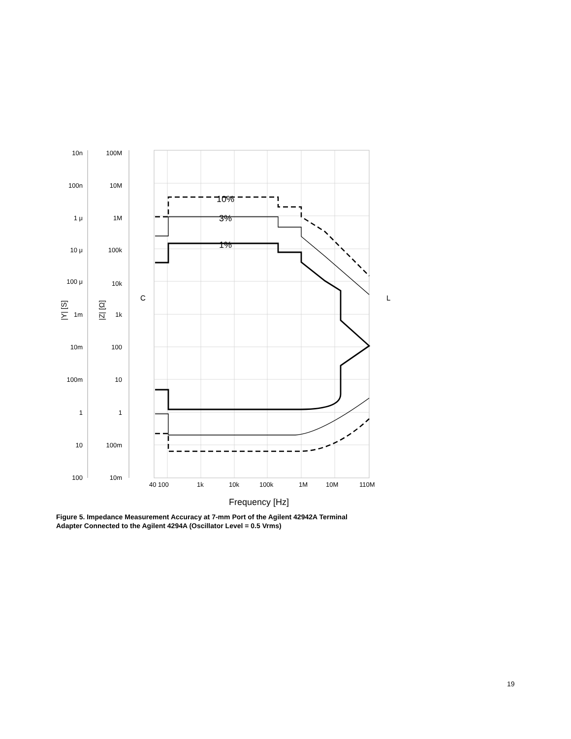10%
3%
1%
10n
100n
1 μ
10 μ
100 μ
1m
10m
100m
1
10
100
100M
10M
1M
100k
10k
1k
100
10
1
100m
10m
|Y| [S]
|Z| [Ω]
C
L
40 100
1k
10k
100k
1M
10M
110M
Frequency [Hz]
Figure 5. Impedance Measurement Accuracy at 7-mm Port of the Agilent 42942A Terminal
Adapter Connected to the Agilent 4294A (Oscillator Level = 0.5 Vrms)
19